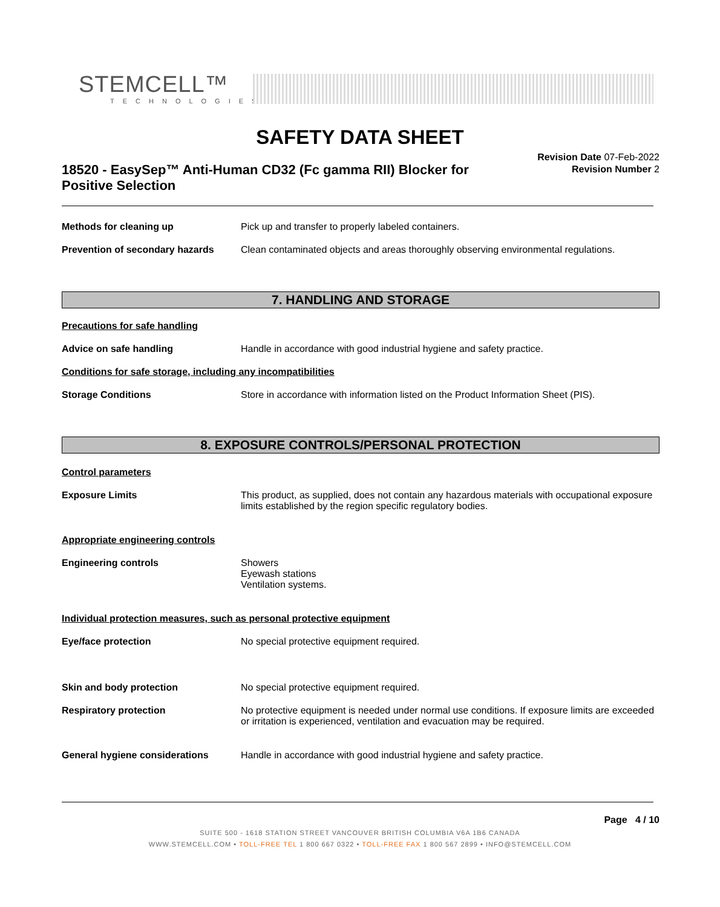STEMCELL™
TECHNOLOGIES
SAFETY DATA SHEET
18520 - EasySep™ Anti-Human CD32 (Fc gamma RII) Blocker for Positive Selection
Revision Date 07-Feb-2022
Revision Number 2
Methods for cleaning up Pick up and transfer to properly labeled containers.
Prevention of secondary hazards
Clean contaminated objects and areas thoroughly observing environmental regulations.
7. HANDLING AND STORAGE
Precautions for safe handling
Advice on safe handling Handle in accordance with good industrial hygiene and safety practice.
Conditions for safe storage, including any incompatibilities
Storage Conditions Store in accordance with information listed on the Product Information Sheet (PIS).
8. EXPOSURE CONTROLS/PERSONAL PROTECTION
Control parameters
Exposure Limits This product, as supplied, does not contain any hazardous materials with occupational exposure limits established by the region specific regulatory bodies.
Appropriate engineering controls
Engineering controls Showers
Eyewash stations
Ventilation systems.
Individual protection measures, such as personal protective equipment
Eye/face protection No special protective equipment required.
Skin and body protection No special protective equipment required.
Respiratory protection No protective equipment is needed under normal use conditions. If exposure limits are exceeded or irritation is experienced, ventilation and evacuation may be required.
General hygiene considerations Handle in accordance with good industrial hygiene and safety practice.
Page 4 / 10
SUITE 500 - 1618 STATION STREET VANCOUVER BRITISH COLUMBIA V6A 1B6 CANADA
WWW.STEMCELL.COM • TOLL-FREE TEL 1 800 667 0322 • TOLL-FREE FAX 1 800 567 2899 • INFO@STEMCELL.COM